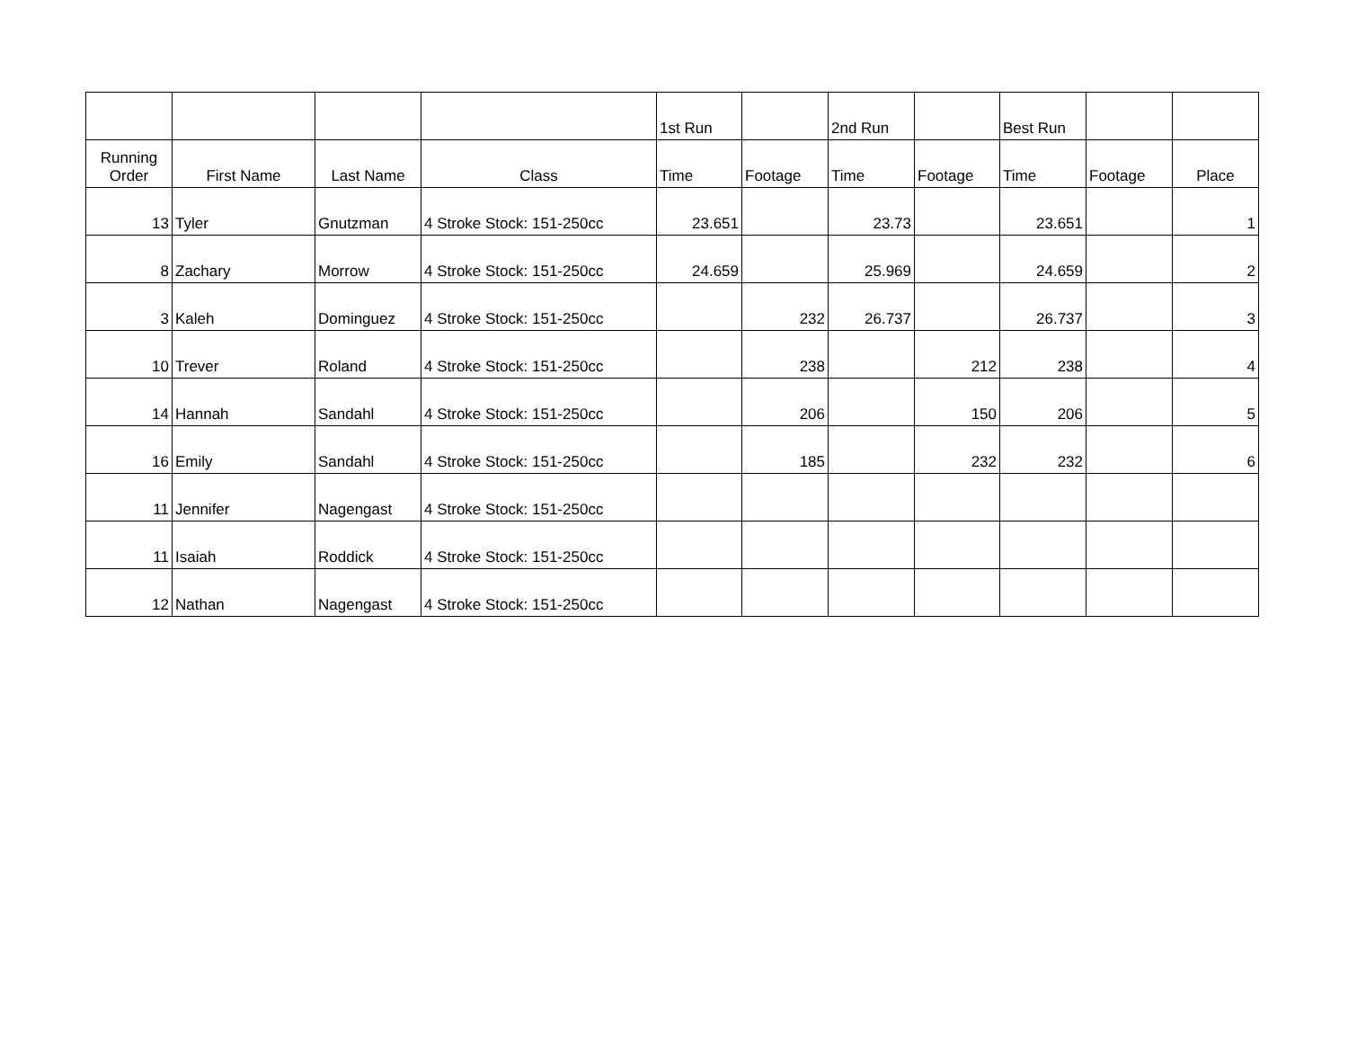| | | | | 1st Run | | 2nd Run | | Best Run | | |
| --- | --- | --- | --- | --- | --- | --- | --- | --- | --- | --- |
| Running Order | First Name | Last Name | Class | Time | Footage | Time | Footage | Time | Footage | Place |
| 13 | Tyler | Gnutzman | 4 Stroke Stock: 151-250cc | 23.651 | | 23.73 | | 23.651 | | 1 |
| 8 | Zachary | Morrow | 4 Stroke Stock: 151-250cc | 24.659 | | 25.969 | | 24.659 | | 2 |
| 3 | Kaleh | Dominguez | 4 Stroke Stock: 151-250cc | | 232 | 26.737 | | 26.737 | | 3 |
| 10 | Trever | Roland | 4 Stroke Stock: 151-250cc | | 238 | | 212 | 238 | | 4 |
| 14 | Hannah | Sandahl | 4 Stroke Stock: 151-250cc | | 206 | | 150 | 206 | | 5 |
| 16 | Emily | Sandahl | 4 Stroke Stock: 151-250cc | | 185 | | 232 | 232 | | 6 |
| 11 | Jennifer | Nagengast | 4 Stroke Stock: 151-250cc | | | | | | | |
| 11 | Isaiah | Roddick | 4 Stroke Stock: 151-250cc | | | | | | | |
| 12 | Nathan | Nagengast | 4 Stroke Stock: 151-250cc | | | | | | | |